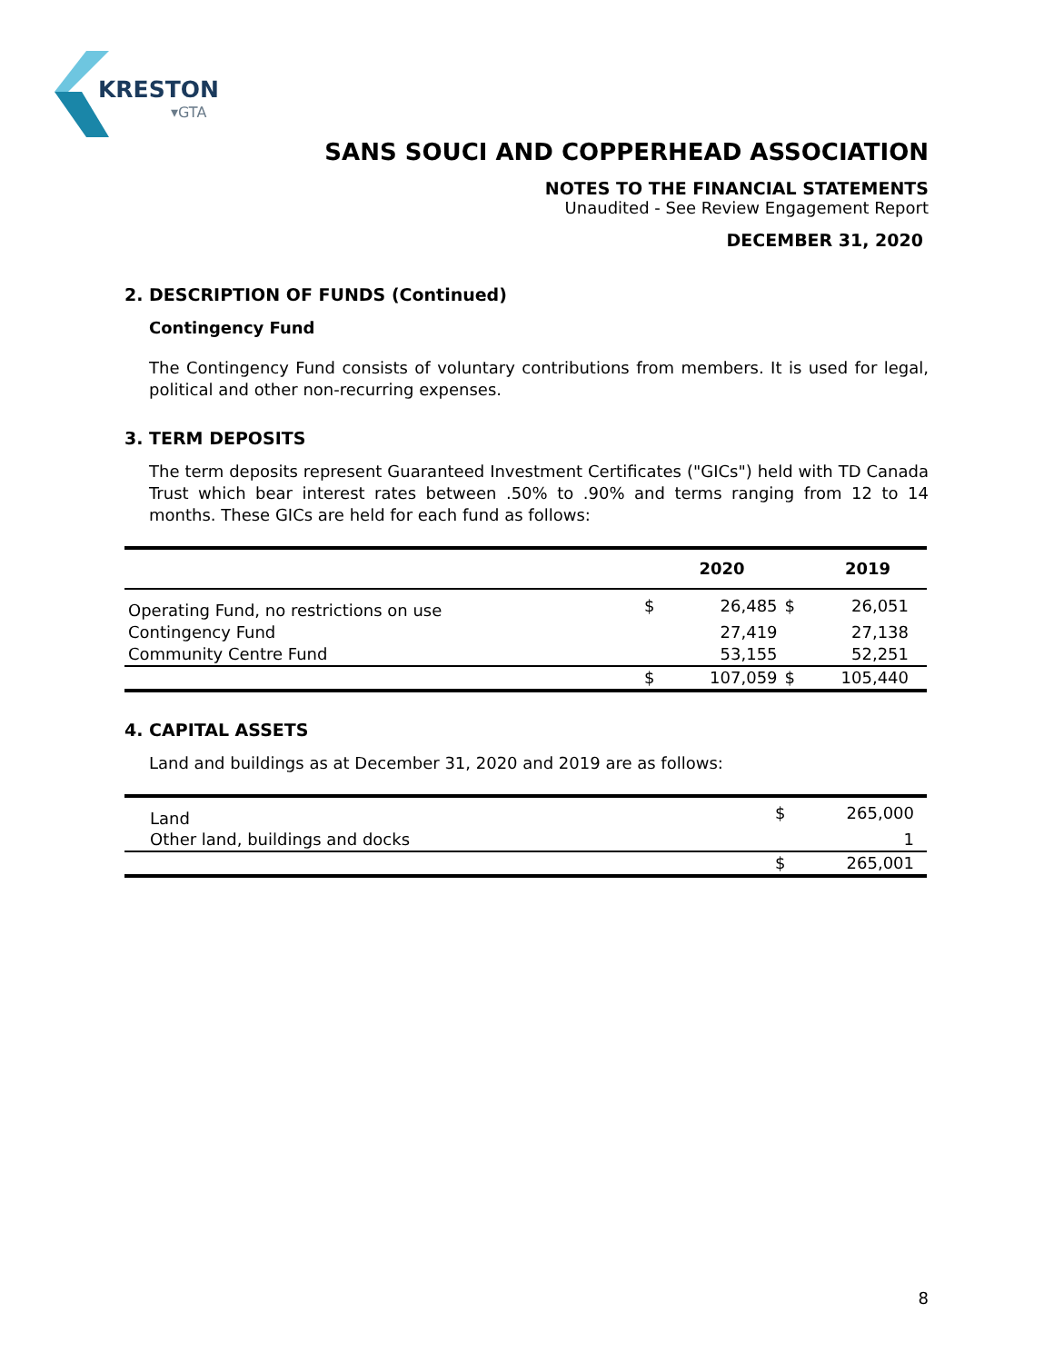KRESTON
▾GTA
SANS SOUCI AND COPPERHEAD ASSOCIATION
NOTES TO THE FINANCIAL STATEMENTS
Unaudited - See Review Engagement Report
DECEMBER 31, 2020
2. DESCRIPTION OF FUNDS (Continued)
Contingency Fund
The Contingency Fund consists of voluntary contributions from members. It is used for legal, political and other non-recurring expenses.
3. TERM DEPOSITS
The term deposits represent Guaranteed Investment Certificates ("GICs") held with TD Canada Trust which bear interest rates between .50% to .90% and terms ranging from 12 to 14 months. These GICs are held for each fund as follows:
| | | 2020 | | 2019 |
| --- | --- | --- | --- | --- |
| Operating Fund, no restrictions on use | $ | 26,485 | $ | 26,051 |
| Contingency Fund | | 27,419 | | 27,138 |
| Community Centre Fund | | 53,155 | | 52,251 |
| | $ | 107,059 | $ | 105,440 |
4. CAPITAL ASSETS
Land and buildings as at December 31, 2020 and 2019 are as follows:
| Land | $ | 265,000 |
| Other land, buildings and docks | | 1 |
| | $ | 265,001 |
8